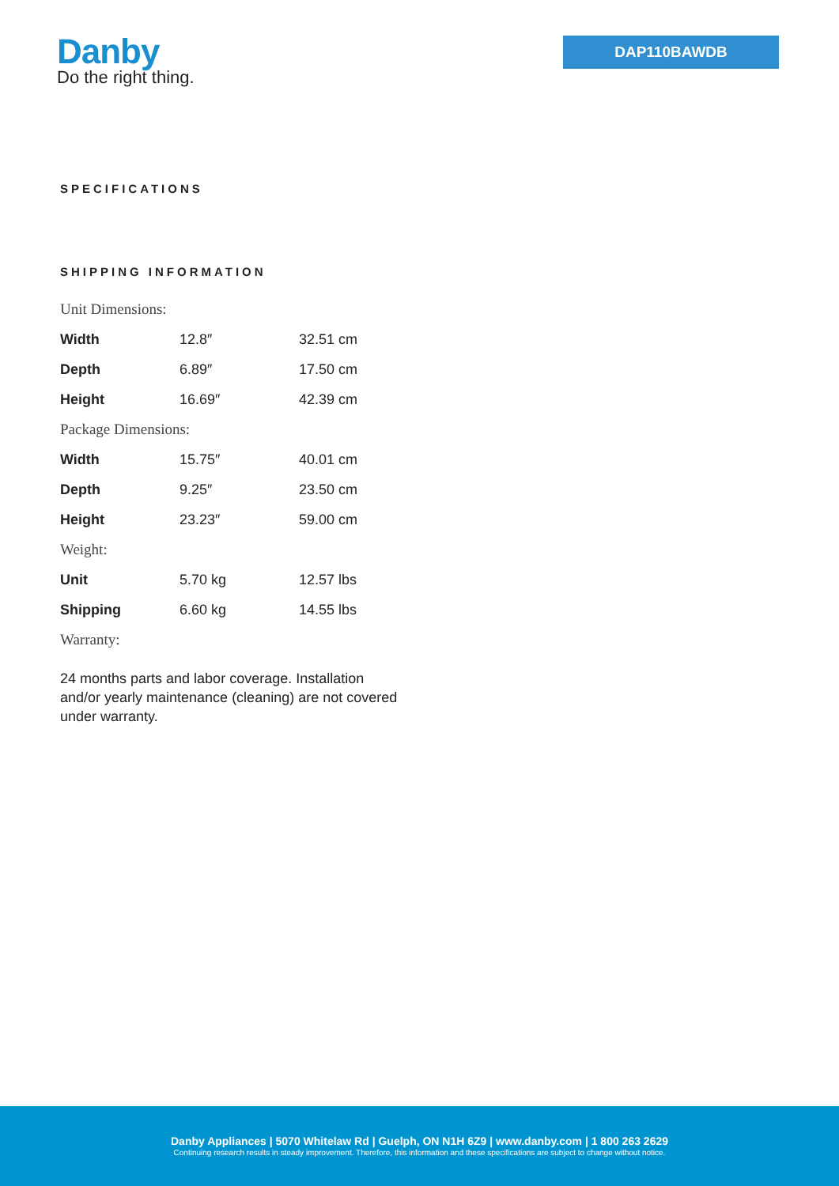Danby
Do the right thing.
DAP110BAWDB
SPECIFICATIONS
SHIPPING INFORMATION
| Unit Dimensions: | | |
| Width | 12.8″ | 32.51 cm |
| Depth | 6.89″ | 17.50 cm |
| Height | 16.69″ | 42.39 cm |
| Package Dimensions: | | |
| Width | 15.75″ | 40.01 cm |
| Depth | 9.25″ | 23.50 cm |
| Height | 23.23″ | 59.00 cm |
| Weight: | | |
| Unit | 5.70 kg | 12.57 lbs |
| Shipping | 6.60 kg | 14.55 lbs |
| Warranty: | | |
24 months parts and labor coverage. Installation and/or yearly maintenance (cleaning) are not covered under warranty.
Danby Appliances | 5070 Whitelaw Rd | Guelph, ON N1H 6Z9 | www.danby.com | 1 800 263 2629
Continuing research results in steady improvement. Therefore, this information and these specifications are subject to change without notice.